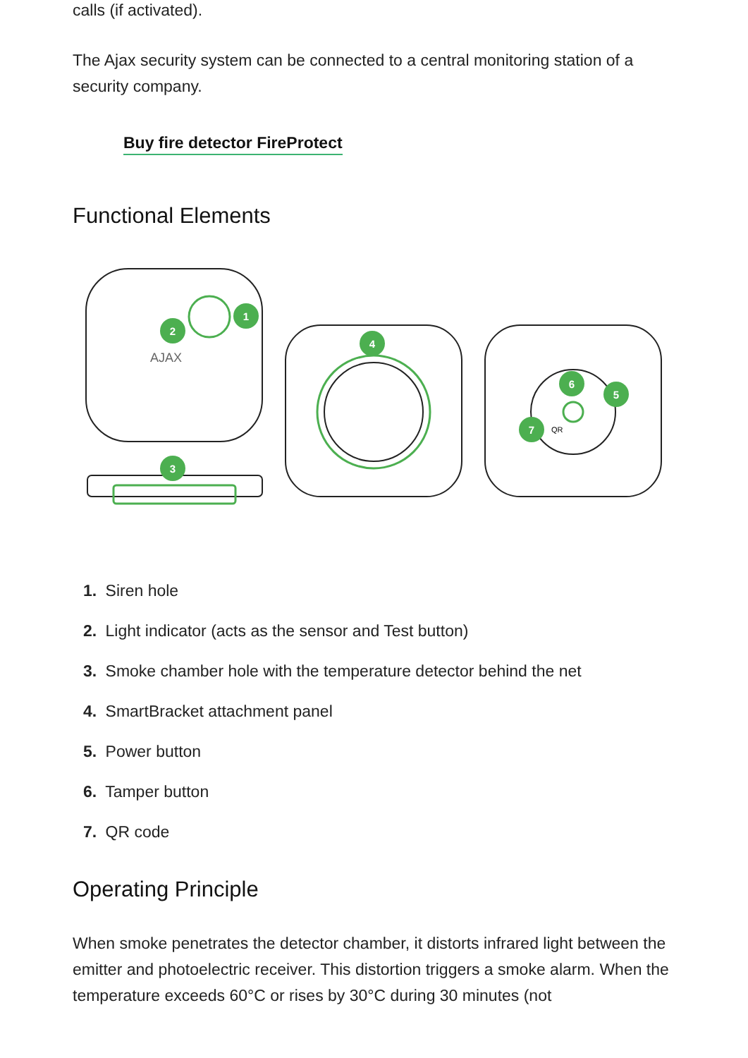calls (if activated).
The Ajax security system can be connected to a central monitoring station of a security company.
Buy fire detector FireProtect
Functional Elements
AJAX
1
2
3
4
5
6
7
QR
1. Siren hole
2. Light indicator (acts as the sensor and Test button)
3. Smoke chamber hole with the temperature detector behind the net
4. SmartBracket attachment panel
5. Power button
6. Tamper button
7. QR code
Operating Principle
When smoke penetrates the detector chamber, it distorts infrared light between the emitter and photoelectric receiver. This distortion triggers a smoke alarm. When the temperature exceeds 60°C or rises by 30°C during 30 minutes (not